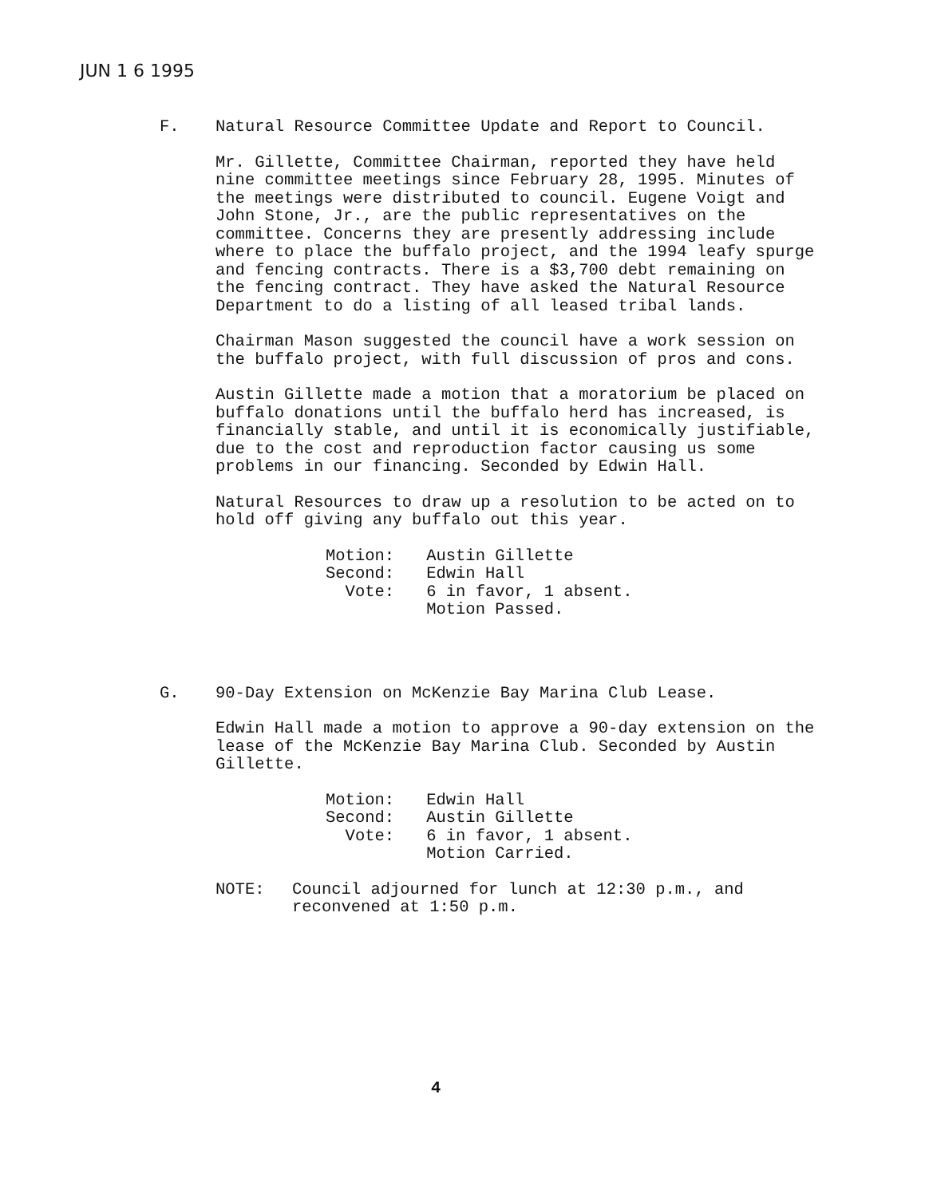JUN 1 6 1995
F. Natural Resource Committee Update and Report to Council.
Mr. Gillette, Committee Chairman, reported they have held nine committee meetings since February 28, 1995. Minutes of the meetings were distributed to council. Eugene Voigt and John Stone, Jr., are the public representatives on the committee. Concerns they are presently addressing include where to place the buffalo project, and the 1994 leafy spurge and fencing contracts. There is a $3,700 debt remaining on the fencing contract. They have asked the Natural Resource Department to do a listing of all leased tribal lands.
Chairman Mason suggested the council have a work session on the buffalo project, with full discussion of pros and cons.
Austin Gillette made a motion that a moratorium be placed on buffalo donations until the buffalo herd has increased, is financially stable, and until it is economically justifiable, due to the cost and reproduction factor causing us some problems in our financing. Seconded by Edwin Hall.
Natural Resources to draw up a resolution to be acted on to hold off giving any buffalo out this year.
| Motion: | Austin Gillette |
| Second: | Edwin Hall |
| Vote: | 6 in favor, 1 absent. Motion Passed. |
G. 90-Day Extension on McKenzie Bay Marina Club Lease.
Edwin Hall made a motion to approve a 90-day extension on the lease of the McKenzie Bay Marina Club. Seconded by Austin Gillette.
| Motion: | Edwin Hall |
| Second: | Austin Gillette |
| Vote: | 6 in favor, 1 absent. Motion Carried. |
NOTE: Council adjourned for lunch at 12:30 p.m., and reconvened at 1:50 p.m.
4